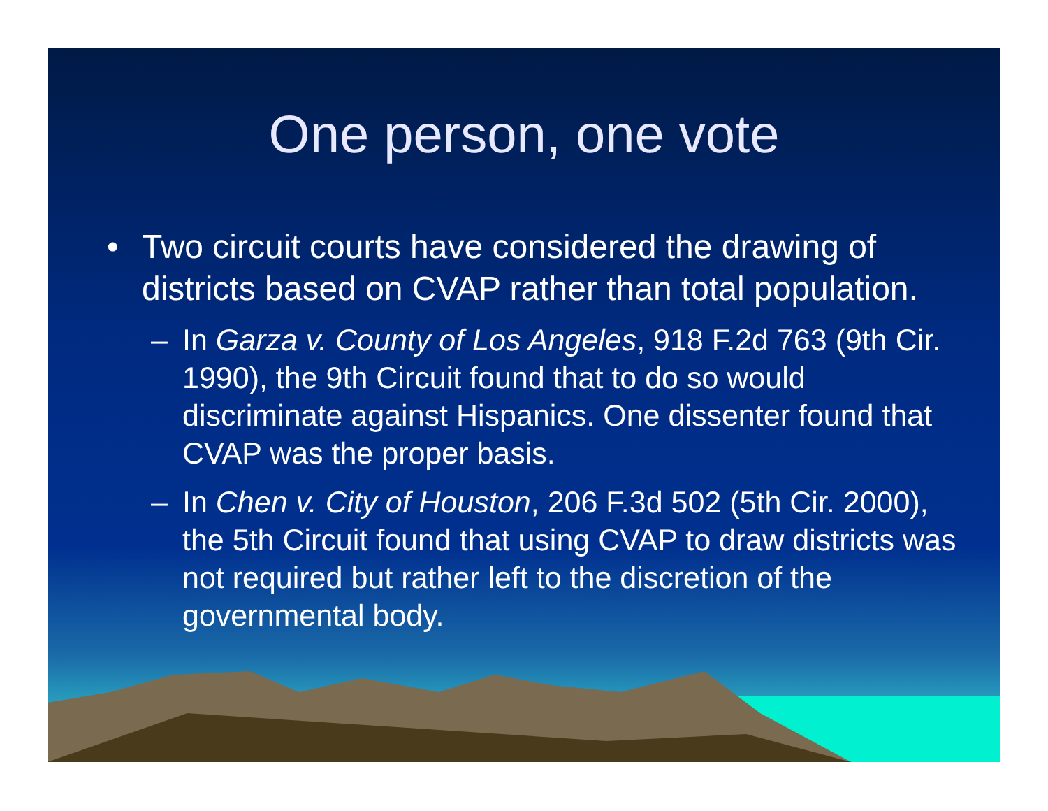One person, one vote
• Two circuit courts have considered the drawing of districts based on CVAP rather than total population.
– In Garza v. County of Los Angeles, 918 F.2d 763 (9th Cir. 1990), the 9th Circuit found that to do so would discriminate against Hispanics. One dissenter found that CVAP was the proper basis.
– In Chen v. City of Houston, 206 F.3d 502 (5th Cir. 2000), the 5th Circuit found that using CVAP to draw districts was not required but rather left to the discretion of the governmental body.